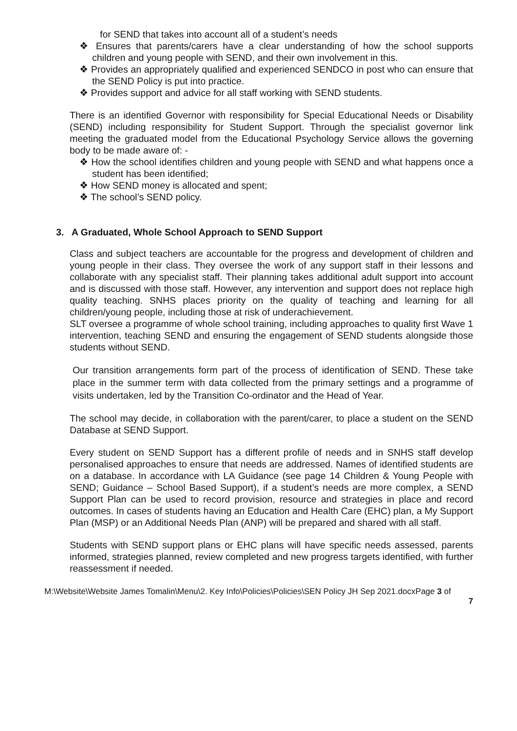for SEND that takes into account all of a student’s needs
❖ Ensures that parents/carers have a clear understanding of how the school supports children and young people with SEND, and their own involvement in this.
❖ Provides an appropriately qualified and experienced SENDCO in post who can ensure that the SEND Policy is put into practice.
❖ Provides support and advice for all staff working with SEND students.
There is an identified Governor with responsibility for Special Educational Needs or Disability (SEND) including responsibility for Student Support. Through the specialist governor link meeting the graduated model from the Educational Psychology Service allows the governing body to be made aware of: -
❖ How the school identifies children and young people with SEND and what happens once a student has been identified;
❖ How SEND money is allocated and spent;
❖ The school’s SEND policy.
3. A Graduated, Whole School Approach to SEND Support
Class and subject teachers are accountable for the progress and development of children and young people in their class. They oversee the work of any support staff in their lessons and collaborate with any specialist staff. Their planning takes additional adult support into account and is discussed with those staff. However, any intervention and support does not replace high quality teaching. SNHS places priority on the quality of teaching and learning for all children/young people, including those at risk of underachievement.
SLT oversee a programme of whole school training, including approaches to quality first Wave 1 intervention, teaching SEND and ensuring the engagement of SEND students alongside those students without SEND.
Our transition arrangements form part of the process of identification of SEND. These take place in the summer term with data collected from the primary settings and a programme of visits undertaken, led by the Transition Co-ordinator and the Head of Year.
The school may decide, in collaboration with the parent/carer, to place a student on the SEND Database at SEND Support.
Every student on SEND Support has a different profile of needs and in SNHS staff develop personalised approaches to ensure that needs are addressed. Names of identified students are on a database. In accordance with LA Guidance (see page 14 Children & Young People with SEND; Guidance – School Based Support), if a student’s needs are more complex, a SEND Support Plan can be used to record provision, resource and strategies in place and record outcomes. In cases of students having an Education and Health Care (EHC) plan, a My Support Plan (MSP) or an Additional Needs Plan (ANP) will be prepared and shared with all staff.
Students with SEND support plans or EHC plans will have specific needs assessed, parents informed, strategies planned, review completed and new progress targets identified, with further reassessment if needed.
M:\Website\Website James Tomalin\Menu\2. Key Info\Policies\Policies\SEN Policy JH Sep 2021.docxPage 3 of
7